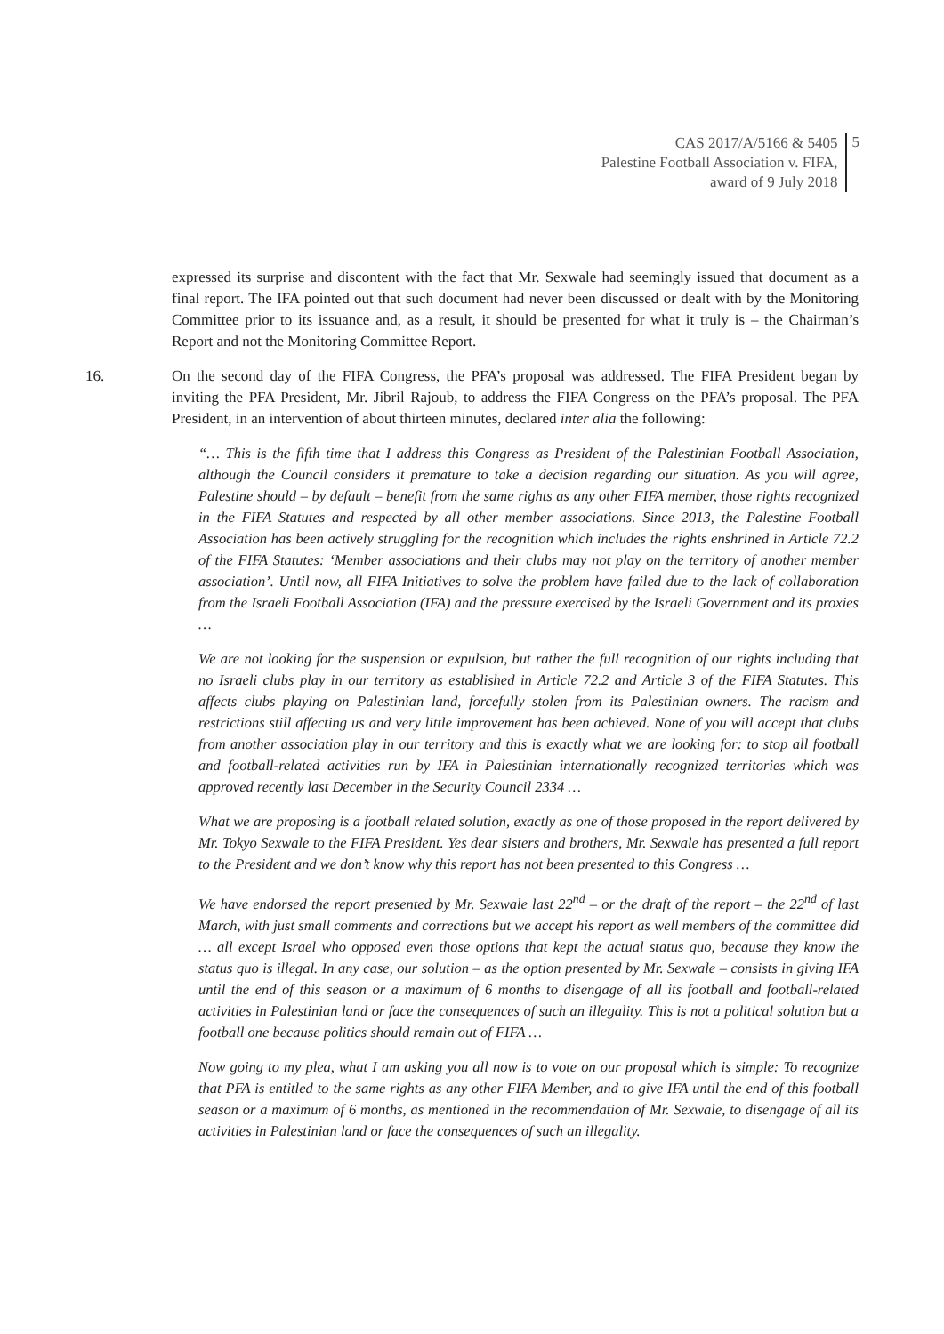CAS 2017/A/5166 & 5405
Palestine Football Association v. FIFA,
award of 9 July 2018
5
expressed its surprise and discontent with the fact that Mr. Sexwale had seemingly issued that document as a final report. The IFA pointed out that such document had never been discussed or dealt with by the Monitoring Committee prior to its issuance and, as a result, it should be presented for what it truly is – the Chairman’s Report and not the Monitoring Committee Report.
16. On the second day of the FIFA Congress, the PFA’s proposal was addressed. The FIFA President began by inviting the PFA President, Mr. Jibril Rajoub, to address the FIFA Congress on the PFA’s proposal. The PFA President, in an intervention of about thirteen minutes, declared inter alia the following:
“… This is the fifth time that I address this Congress as President of the Palestinian Football Association, although the Council considers it premature to take a decision regarding our situation. As you will agree, Palestine should – by default – benefit from the same rights as any other FIFA member, those rights recognized in the FIFA Statutes and respected by all other member associations. Since 2013, the Palestine Football Association has been actively struggling for the recognition which includes the rights enshrined in Article 72.2 of the FIFA Statutes: ‘Member associations and their clubs may not play on the territory of another member association’. Until now, all FIFA Initiatives to solve the problem have failed due to the lack of collaboration from the Israeli Football Association (IFA) and the pressure exercised by the Israeli Government and its proxies …
We are not looking for the suspension or expulsion, but rather the full recognition of our rights including that no Israeli clubs play in our territory as established in Article 72.2 and Article 3 of the FIFA Statutes. This affects clubs playing on Palestinian land, forcefully stolen from its Palestinian owners. The racism and restrictions still affecting us and very little improvement has been achieved. None of you will accept that clubs from another association play in our territory and this is exactly what we are looking for: to stop all football and football-related activities run by IFA in Palestinian internationally recognized territories which was approved recently last December in the Security Council 2334 …
What we are proposing is a football related solution, exactly as one of those proposed in the report delivered by Mr. Tokyo Sexwale to the FIFA President. Yes dear sisters and brothers, Mr. Sexwale has presented a full report to the President and we don’t know why this report has not been presented to this Congress …
We have endorsed the report presented by Mr. Sexwale last 22<sup>nd</sup> – or the draft of the report – the 22<sup>nd</sup> of last March, with just small comments and corrections but we accept his report as well members of the committee did … all except Israel who opposed even those options that kept the actual status quo, because they know the status quo is illegal. In any case, our solution – as the option presented by Mr. Sexwale – consists in giving IFA until the end of this season or a maximum of 6 months to disengage of all its football and football-related activities in Palestinian land or face the consequences of such an illegality. This is not a political solution but a football one because politics should remain out of FIFA …
Now going to my plea, what I am asking you all now is to vote on our proposal which is simple: To recognize that PFA is entitled to the same rights as any other FIFA Member, and to give IFA until the end of this football season or a maximum of 6 months, as mentioned in the recommendation of Mr. Sexwale, to disengage of all its activities in Palestinian land or face the consequences of such an illegality.